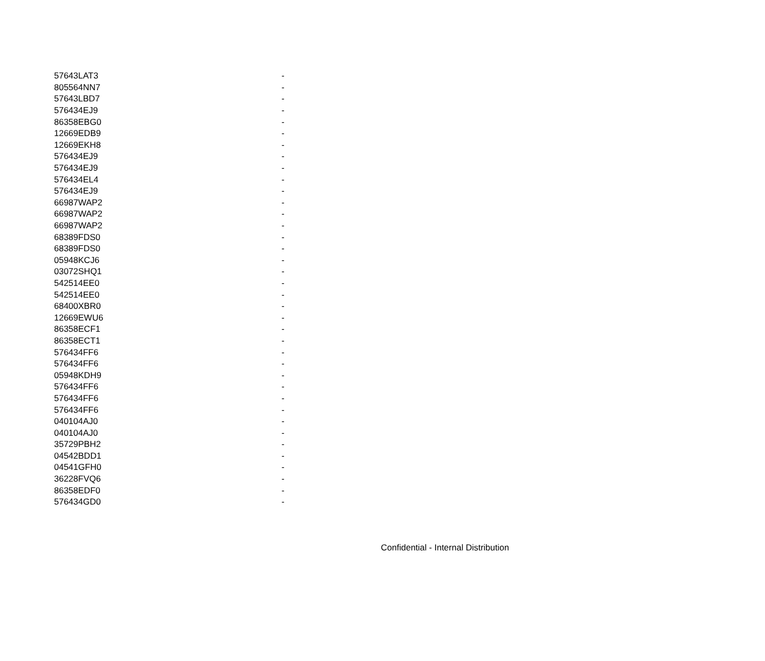| 57643LAT3 | - |
| 805564NN7 | - |
| 57643LBD7 | - |
| 576434EJ9 | - |
| 86358EBG0 | - |
| 12669EDB9 | - |
| 12669EKH8 | - |
| 576434EJ9 | - |
| 576434EJ9 | - |
| 576434EL4 | - |
| 576434EJ9 | - |
| 66987WAP2 | - |
| 66987WAP2 | - |
| 66987WAP2 | - |
| 68389FDS0 | - |
| 68389FDS0 | - |
| 05948KCJ6 | - |
| 03072SHQ1 | - |
| 542514EE0 | - |
| 542514EE0 | - |
| 68400XBR0 | - |
| 12669EWU6 | - |
| 86358ECF1 | - |
| 86358ECT1 | - |
| 576434FF6 | - |
| 576434FF6 | - |
| 05948KDH9 | - |
| 576434FF6 | - |
| 576434FF6 | - |
| 576434FF6 | - |
| 040104AJ0 | - |
| 040104AJ0 | - |
| 35729PBH2 | - |
| 04542BDD1 | - |
| 04541GFH0 | - |
| 36228FVQ6 | - |
| 86358EDF0 | - |
| 576434GD0 | - |
Confidential - Internal Distribution